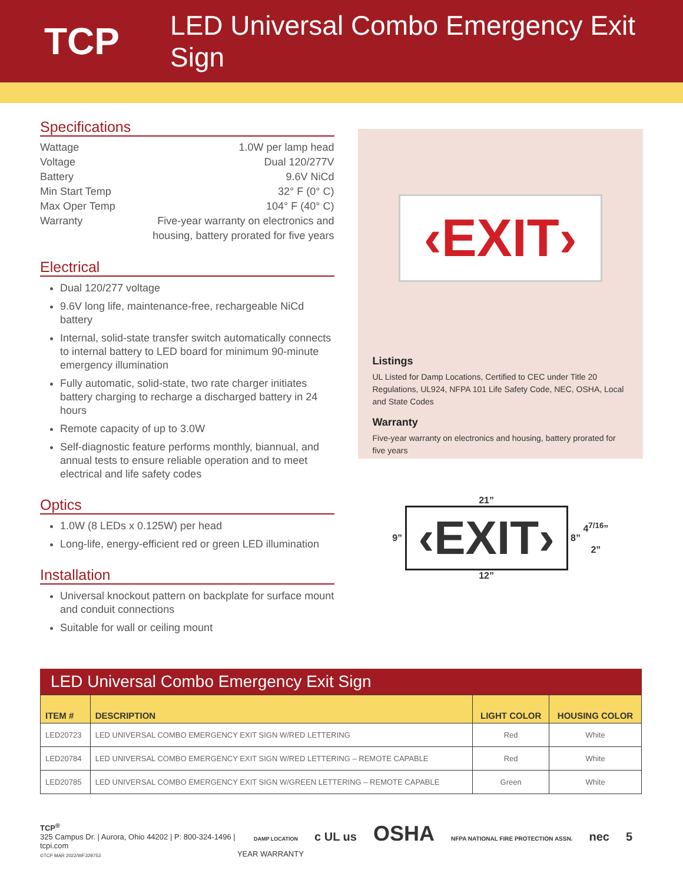TCP
LED Universal Combo Emergency Exit Sign
Specifications
Wattage 1.0W per lamp head
Voltage Dual 120/277V
Battery 9.6V NiCd
Min Start Temp 32° F (0° C)
Max Oper Temp 104° F (40° C)
Warranty Five-year warranty on electronics and
housing, battery prorated for five years
Electrical
Dual 120/277 voltage
9.6V long life, maintenance-free, rechargeable NiCd battery
Internal, solid-state transfer switch automatically connects to internal battery to LED board for minimum 90-minute emergency illumination
Fully automatic, solid-state, two rate charger initiates battery charging to recharge a discharged battery in 24 hours
Remote capacity of up to 3.0W
Self-diagnostic feature performs monthly, biannual, and annual tests to ensure reliable operation and to meet electrical and life safety codes
Optics
1.0W (8 LEDs x 0.125W) per head
Long-life, energy-efficient red or green LED illumination
Installation
Universal knockout pattern on backplate for surface mount and conduit connections
Suitable for wall or ceiling mount
‹EXIT›
Listings
UL Listed for Damp Locations, Certified to CEC under Title 20 Regulations, UL924, NFPA 101 Life Safety Code, NEC, OSHA, Local and State Codes
Warranty
Five-year warranty on electronics and housing, battery prorated for five years
9”
21”
‹EXIT›
12”
8”
4<sup>7/16</sup>”
2”
LED Universal Combo Emergency Exit Sign
| ITEM # | DESCRIPTION | LIGHT COLOR | HOUSING COLOR |
| --- | --- | --- | --- |
| LED20723 | LED UNIVERSAL COMBO EMERGENCY EXIT SIGN W/RED LETTERING | Red | White |
| LED20784 | LED UNIVERSAL COMBO EMERGENCY EXIT SIGN W/RED LETTERING – REMOTE CAPABLE | Red | White |
| LED20785 | LED UNIVERSAL COMBO EMERGENCY EXIT SIGN W/GREEN LETTERING – REMOTE CAPABLE | Green | White |
TCP<sup>®</sup>
325 Campus Dr. | Aurora, Ohio 44202 | P: 800-324-1496 | tcpi.com
©TCP MAR 2022/WF329753
DAMP LOCATION c UL us OSHA NFPA NATIONAL FIRE PROTECTION ASSN. nec 5 YEAR WARRANTY